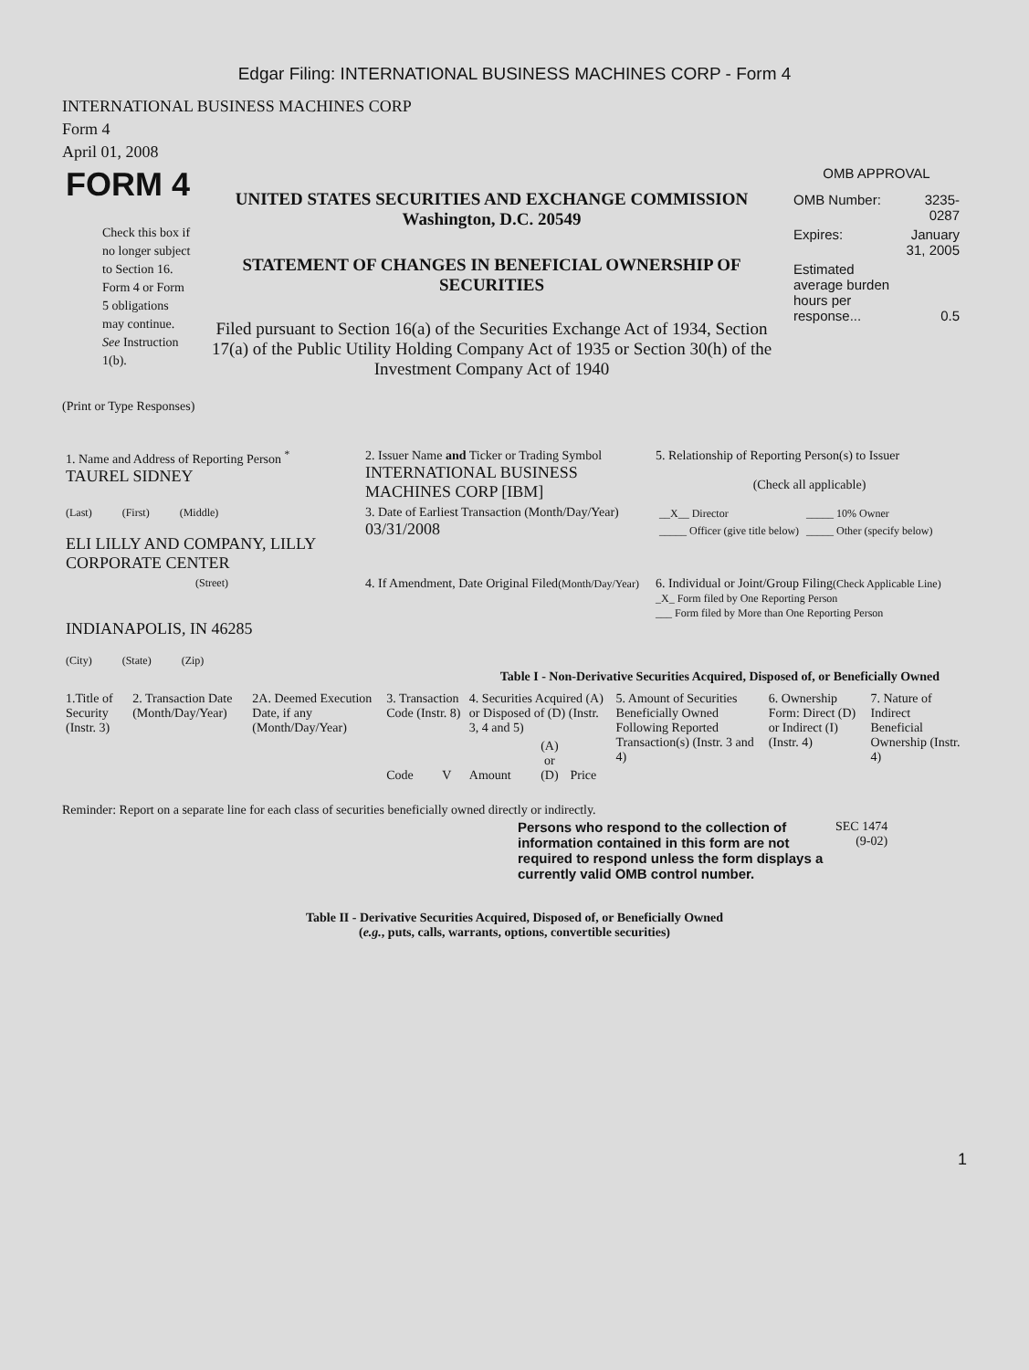Edgar Filing: INTERNATIONAL BUSINESS MACHINES CORP - Form 4
INTERNATIONAL BUSINESS MACHINES CORP
Form 4
April 01, 2008
| FORM 4 Check this box if no longer subject to Section 16. Form 4 or Form 5 obligations may continue. See Instruction 1(b). | UNITED STATES SECURITIES AND EXCHANGE COMMISSION Washington, D.C. 20549 STATEMENT OF CHANGES IN BENEFICIAL OWNERSHIP OF SECURITIES Filed pursuant to Section 16(a) of the Securities Exchange Act of 1934, Section 17(a) of the Public Utility Holding Company Act of 1935 or Section 30(h) of the Investment Company Act of 1940 | OMB APPROVAL / OMB Number: / 3235-0287 / / Expires: / January 31, 2005 / / Estimated average burden hours per response... / 0.5 / |
(Print or Type Responses)
| 1. Name and Address of Reporting Person <sup>*</sup> TAUREL SIDNEY | 2. Issuer Name and Ticker or Trading Symbol INTERNATIONAL BUSINESS MACHINES CORP [IBM] | 5. Relationship of Reporting Person(s) to Issuer (Check all applicable) |
| (Last) (First) (Middle) ELI LILLY AND COMPANY, LILLY CORPORATE CENTER | 3. Date of Earliest Transaction (Month/Day/Year) 03/31/2008 | / __X__ Director / _____ 10% Owner / / _____ Officer (give title below) / _____ Other (specify below) / |
| (Street) INDIANAPOLIS, IN 46285 (City) (State) (Zip) | 4. If Amendment, Date Original Filed (Month/Day/Year) | 6. Individual or Joint/Group Filing (Check Applicable Line) _X_ Form filed by One Reporting Person ___ Form filed by More than One Reporting Person |
Table I - Non-Derivative Securities Acquired, Disposed of, or Beneficially Owned
| 1.Title of Security (Instr. 3) | 2. Transaction Date (Month/Day/Year) | 2A. Deemed Execution Date, if any (Month/Day/Year) | 3. Transaction Code (Instr. 8) | | 4. Securities Acquired (A) or Disposed of (D) (Instr. 3, 4 and 5) | | | 5. Amount of Securities Beneficially Owned Following Reported Transaction(s) (Instr. 3 and 4) | 6. Ownership Form: Direct (D) or Indirect (I) (Instr. 4) | 7. Nature of Indirect Beneficial Ownership (Instr. 4) |
| --- | --- | --- | --- | --- | --- | --- | --- | --- | --- | --- |
| | | | Code | V | Amount | (A) or (D) | Price | | | |
Reminder: Report on a separate line for each class of securities beneficially owned directly or indirectly.
| Persons who respond to the collection of information contained in this form are not required to respond unless the form displays a currently valid OMB control number. | SEC 1474 (9-02) |
Table II - Derivative Securities Acquired, Disposed of, or Beneficially Owned
(e.g., puts, calls, warrants, options, convertible securities)
1